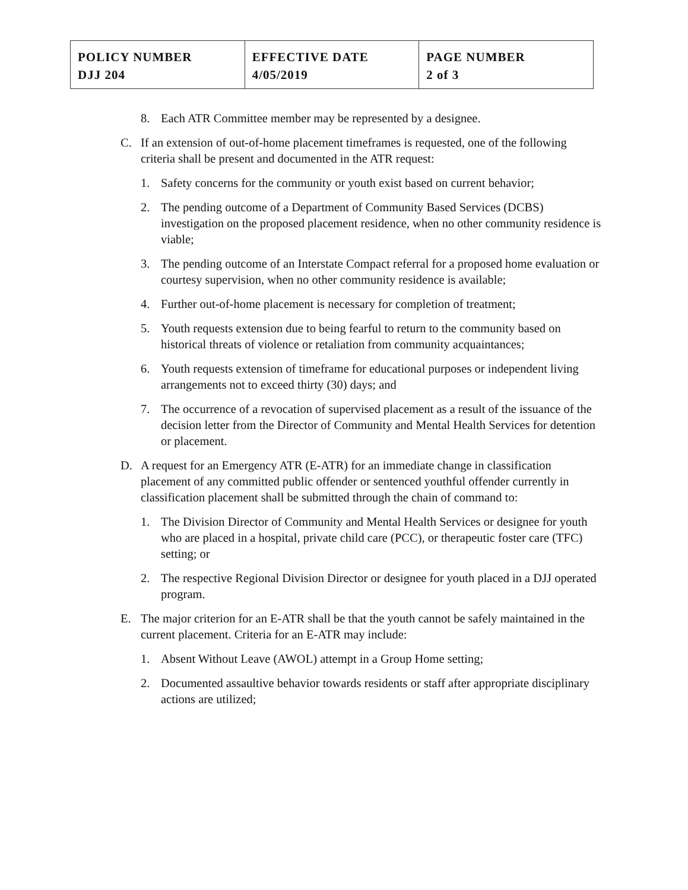| POLICY NUMBER DJJ 204 | EFFECTIVE DATE 4/05/2019 | PAGE NUMBER 2 of 3 |
8. Each ATR Committee member may be represented by a designee.
C. If an extension of out-of-home placement timeframes is requested, one of the following criteria shall be present and documented in the ATR request:
1. Safety concerns for the community or youth exist based on current behavior;
2. The pending outcome of a Department of Community Based Services (DCBS) investigation on the proposed placement residence, when no other community residence is viable;
3. The pending outcome of an Interstate Compact referral for a proposed home evaluation or courtesy supervision, when no other community residence is available;
4. Further out-of-home placement is necessary for completion of treatment;
5. Youth requests extension due to being fearful to return to the community based on historical threats of violence or retaliation from community acquaintances;
6. Youth requests extension of timeframe for educational purposes or independent living arrangements not to exceed thirty (30) days; and
7. The occurrence of a revocation of supervised placement as a result of the issuance of the decision letter from the Director of Community and Mental Health Services for detention or placement.
D. A request for an Emergency ATR (E-ATR) for an immediate change in classification placement of any committed public offender or sentenced youthful offender currently in classification placement shall be submitted through the chain of command to:
1. The Division Director of Community and Mental Health Services or designee for youth who are placed in a hospital, private child care (PCC), or therapeutic foster care (TFC) setting; or
2. The respective Regional Division Director or designee for youth placed in a DJJ operated program.
E. The major criterion for an E-ATR shall be that the youth cannot be safely maintained in the current placement. Criteria for an E-ATR may include:
1. Absent Without Leave (AWOL) attempt in a Group Home setting;
2. Documented assaultive behavior towards residents or staff after appropriate disciplinary actions are utilized;